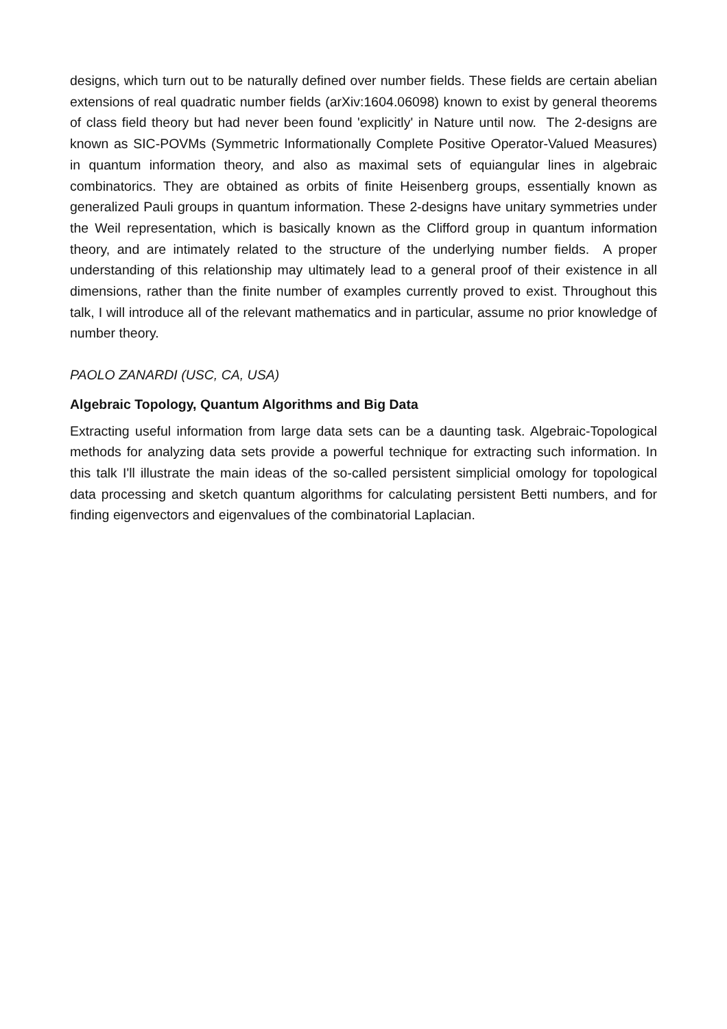designs, which turn out to be naturally defined over number fields. These fields are certain abelian extensions of real quadratic number fields (arXiv:1604.06098) known to exist by general theorems of class field theory but had never been found 'explicitly' in Nature until now. The 2-designs are known as SIC-POVMs (Symmetric Informationally Complete Positive Operator-Valued Measures) in quantum information theory, and also as maximal sets of equiangular lines in algebraic combinatorics. They are obtained as orbits of finite Heisenberg groups, essentially known as generalized Pauli groups in quantum information. These 2-designs have unitary symmetries under the Weil representation, which is basically known as the Clifford group in quantum information theory, and are intimately related to the structure of the underlying number fields. A proper understanding of this relationship may ultimately lead to a general proof of their existence in all dimensions, rather than the finite number of examples currently proved to exist. Throughout this talk, I will introduce all of the relevant mathematics and in particular, assume no prior knowledge of number theory.
PAOLO ZANARDI (USC, CA, USA)
Algebraic Topology, Quantum Algorithms and Big Data
Extracting useful information from large data sets can be a daunting task. Algebraic-Topological methods for analyzing data sets provide a powerful technique for extracting such information. In this talk I'll illustrate the main ideas of the so-called persistent simplicial omology for topological data processing and sketch quantum algorithms for calculating persistent Betti numbers, and for finding eigenvectors and eigenvalues of the combinatorial Laplacian.